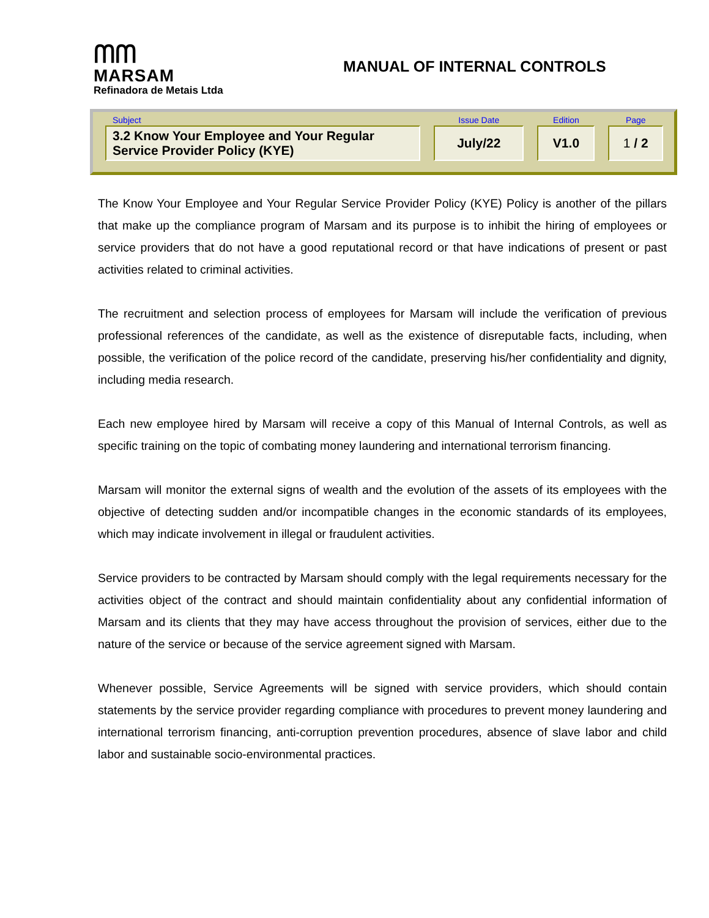ᗰᗰ
MARSAM
Refinadora de Metais Ltda
MANUAL OF INTERNAL CONTROLS
| Subject | | Issue Date | | Edition | | Page |
| --- | --- | --- | --- | --- | --- | --- |
| 3.2 Know Your Employee and Your Regular Service Provider Policy (KYE) | | July/22 | | V1.0 | | 1 / 2 |
The Know Your Employee and Your Regular Service Provider Policy (KYE) Policy is another of the pillars that make up the compliance program of Marsam and its purpose is to inhibit the hiring of employees or service providers that do not have a good reputational record or that have indications of present or past activities related to criminal activities.
The recruitment and selection process of employees for Marsam will include the verification of previous professional references of the candidate, as well as the existence of disreputable facts, including, when possible, the verification of the police record of the candidate, preserving his/her confidentiality and dignity, including media research.
Each new employee hired by Marsam will receive a copy of this Manual of Internal Controls, as well as specific training on the topic of combating money laundering and international terrorism financing.
Marsam will monitor the external signs of wealth and the evolution of the assets of its employees with the objective of detecting sudden and/or incompatible changes in the economic standards of its employees, which may indicate involvement in illegal or fraudulent activities.
Service providers to be contracted by Marsam should comply with the legal requirements necessary for the activities object of the contract and should maintain confidentiality about any confidential information of Marsam and its clients that they may have access throughout the provision of services, either due to the nature of the service or because of the service agreement signed with Marsam.
Whenever possible, Service Agreements will be signed with service providers, which should contain statements by the service provider regarding compliance with procedures to prevent money laundering and international terrorism financing, anti-corruption prevention procedures, absence of slave labor and child labor and sustainable socio-environmental practices.